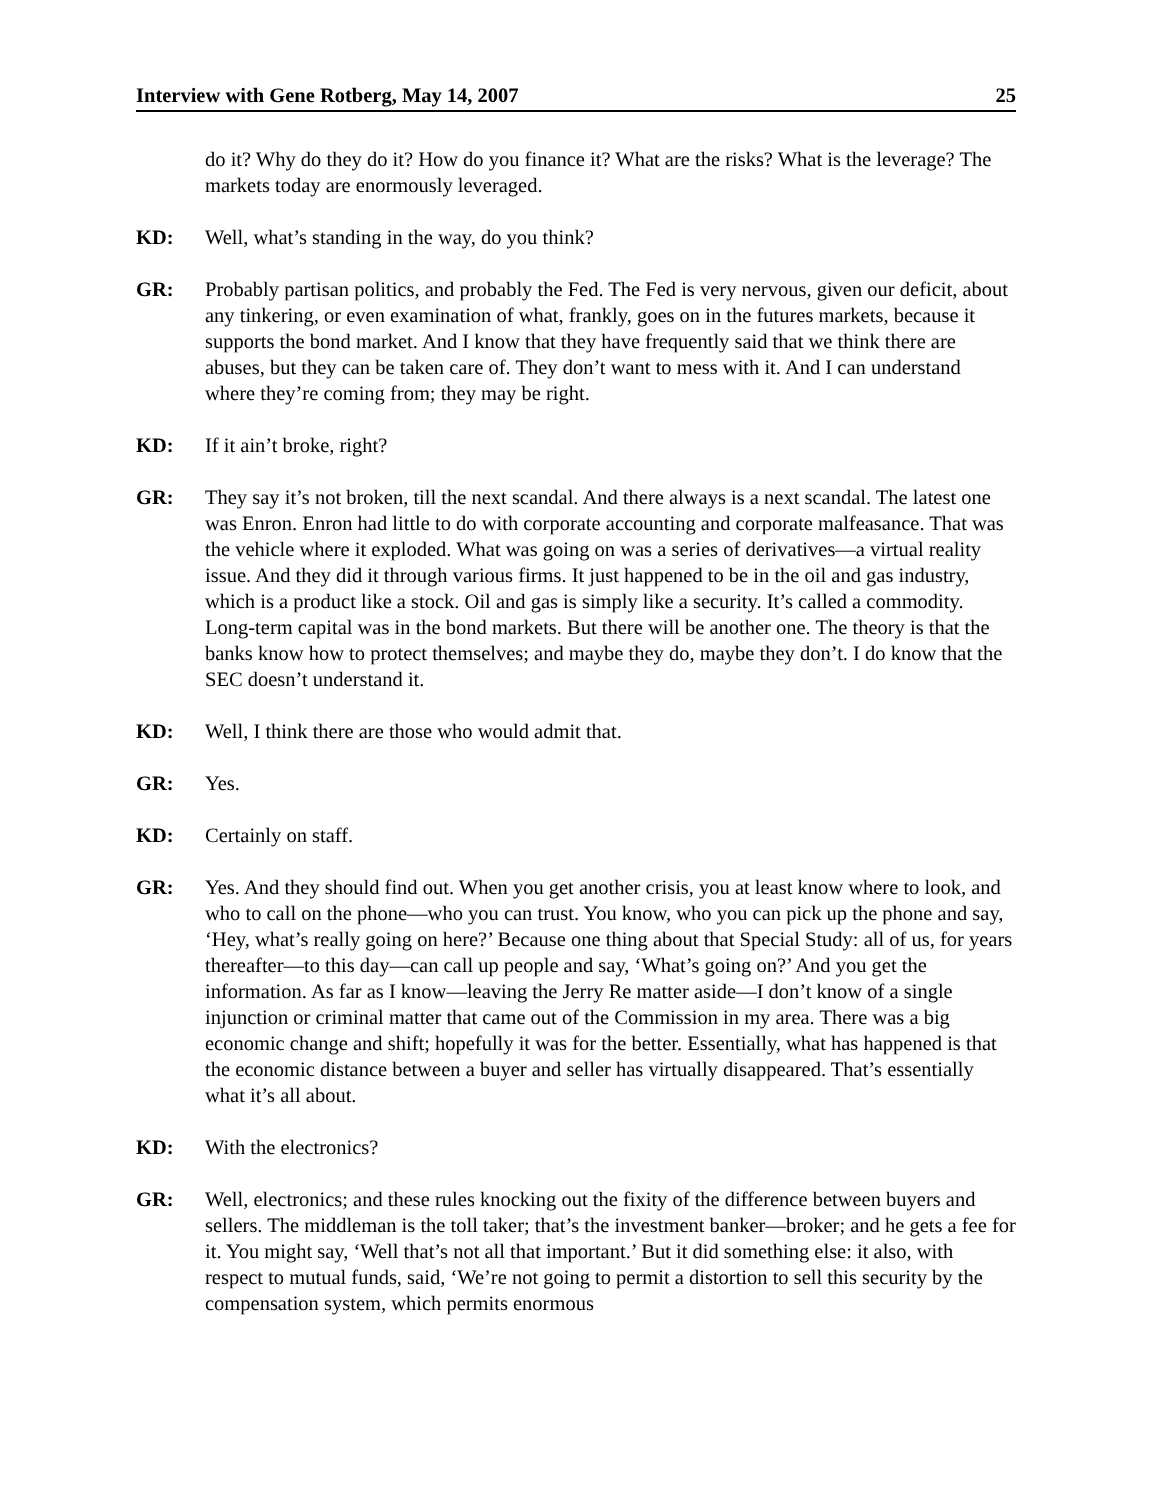Interview with Gene Rotberg, May 14, 2007 25
do it? Why do they do it? How do you finance it? What are the risks? What is the leverage? The markets today are enormously leveraged.
KD: Well, what’s standing in the way, do you think?
GR: Probably partisan politics, and probably the Fed. The Fed is very nervous, given our deficit, about any tinkering, or even examination of what, frankly, goes on in the futures markets, because it supports the bond market. And I know that they have frequently said that we think there are abuses, but they can be taken care of. They don’t want to mess with it. And I can understand where they’re coming from; they may be right.
KD: If it ain’t broke, right?
GR: They say it’s not broken, till the next scandal. And there always is a next scandal. The latest one was Enron. Enron had little to do with corporate accounting and corporate malfeasance. That was the vehicle where it exploded. What was going on was a series of derivatives—a virtual reality issue. And they did it through various firms. It just happened to be in the oil and gas industry, which is a product like a stock. Oil and gas is simply like a security. It’s called a commodity. Long-term capital was in the bond markets. But there will be another one. The theory is that the banks know how to protect themselves; and maybe they do, maybe they don’t. I do know that the SEC doesn’t understand it.
KD: Well, I think there are those who would admit that.
GR: Yes.
KD: Certainly on staff.
GR: Yes. And they should find out. When you get another crisis, you at least know where to look, and who to call on the phone—who you can trust. You know, who you can pick up the phone and say, ‘Hey, what’s really going on here?’ Because one thing about that Special Study: all of us, for years thereafter—to this day—can call up people and say, ‘What’s going on?’ And you get the information. As far as I know—leaving the Jerry Re matter aside—I don’t know of a single injunction or criminal matter that came out of the Commission in my area. There was a big economic change and shift; hopefully it was for the better. Essentially, what has happened is that the economic distance between a buyer and seller has virtually disappeared. That’s essentially what it’s all about.
KD: With the electronics?
GR: Well, electronics; and these rules knocking out the fixity of the difference between buyers and sellers. The middleman is the toll taker; that’s the investment banker—broker; and he gets a fee for it. You might say, ‘Well that’s not all that important.’ But it did something else: it also, with respect to mutual funds, said, ‘We’re not going to permit a distortion to sell this security by the compensation system, which permits enormous